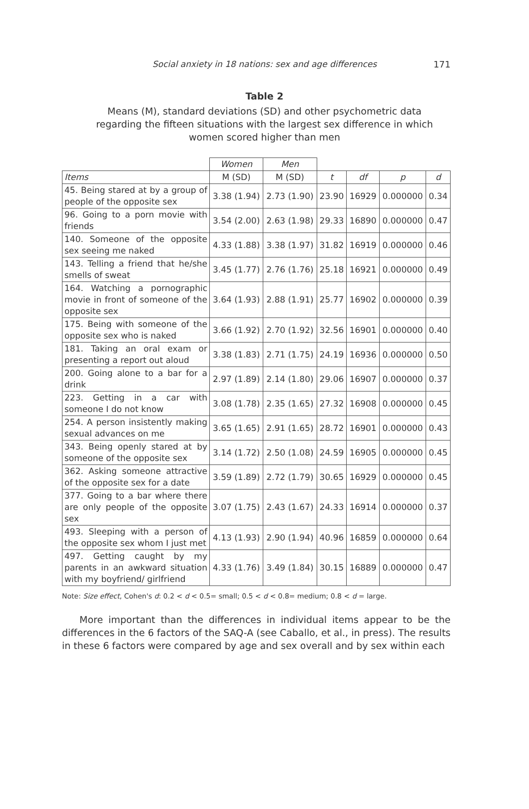Social anxiety in 18 nations: sex and age differences 171
Table 2
Means (M), standard deviations (SD) and other psychometric data regarding the fifteen situations with the largest sex difference in which women scored higher than men
| | Women | Men | | | | |
| Items | M (SD) | M (SD) | t | df | p | d |
| 45. Being stared at by a group of people of the opposite sex | 3.38 (1.94) | 2.73 (1.90) | 23.90 | 16929 | 0.000000 | 0.34 |
| 96. Going to a porn movie with friends | 3.54 (2.00) | 2.63 (1.98) | 29.33 | 16890 | 0.000000 | 0.47 |
| 140. Someone of the opposite sex seeing me naked | 4.33 (1.88) | 3.38 (1.97) | 31.82 | 16919 | 0.000000 | 0.46 |
| 143. Telling a friend that he/she smells of sweat | 3.45 (1.77) | 2.76 (1.76) | 25.18 | 16921 | 0.000000 | 0.49 |
| 164. Watching a pornographic movie in front of someone of the opposite sex | 3.64 (1.93) | 2.88 (1.91) | 25.77 | 16902 | 0.000000 | 0.39 |
| 175. Being with someone of the opposite sex who is naked | 3.66 (1.92) | 2.70 (1.92) | 32.56 | 16901 | 0.000000 | 0.40 |
| 181. Taking an oral exam or presenting a report out aloud | 3.38 (1.83) | 2.71 (1.75) | 24.19 | 16936 | 0.000000 | 0.50 |
| 200. Going alone to a bar for a drink | 2.97 (1.89) | 2.14 (1.80) | 29.06 | 16907 | 0.000000 | 0.37 |
| 223. Getting in a car with someone I do not know | 3.08 (1.78) | 2.35 (1.65) | 27.32 | 16908 | 0.000000 | 0.45 |
| 254. A person insistently making sexual advances on me | 3.65 (1.65) | 2.91 (1.65) | 28.72 | 16901 | 0.000000 | 0.43 |
| 343. Being openly stared at by someone of the opposite sex | 3.14 (1.72) | 2.50 (1.08) | 24.59 | 16905 | 0.000000 | 0.45 |
| 362. Asking someone attractive of the opposite sex for a date | 3.59 (1.89) | 2.72 (1.79) | 30.65 | 16929 | 0.000000 | 0.45 |
| 377. Going to a bar where there are only people of the opposite sex | 3.07 (1.75) | 2.43 (1.67) | 24.33 | 16914 | 0.000000 | 0.37 |
| 493. Sleeping with a person of the opposite sex whom I just met | 4.13 (1.93) | 2.90 (1.94) | 40.96 | 16859 | 0.000000 | 0.64 |
| 497. Getting caught by my parents in an awkward situation with my boyfriend/ girlfriend | 4.33 (1.76) | 3.49 (1.84) | 30.15 | 16889 | 0.000000 | 0.47 |
Note: Size effect, Cohen's d: 0.2 < d < 0.5= small; 0.5 < d < 0.8= medium; 0.8 < d = large.
More important than the differences in individual items appear to be the differences in the 6 factors of the SAQ-A (see Caballo, et al., in press). The results in these 6 factors were compared by age and sex overall and by sex within each